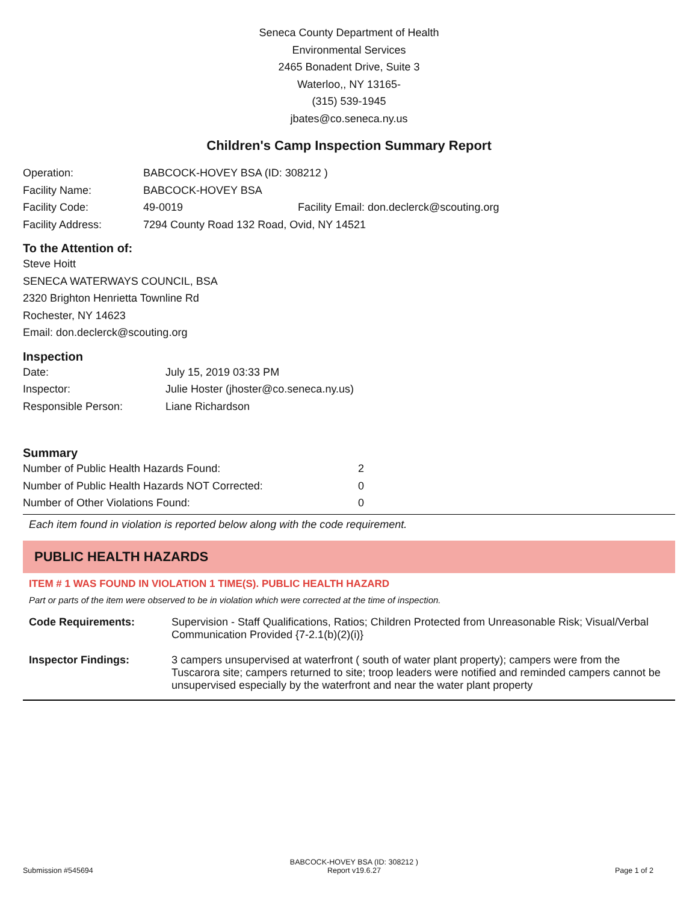Seneca County Department of Health
Environmental Services
2465 Bonadent Drive, Suite 3
Waterloo,, NY 13165-
(315) 539-1945
jbates@co.seneca.ny.us
Children's Camp Inspection Summary Report
| Operation: | BABCOCK-HOVEY BSA (ID: 308212 ) | |
| Facility Name: | BABCOCK-HOVEY BSA | |
| Facility Code: | 49-0019 | Facility Email: don.declerck@scouting.org |
| Facility Address: | 7294 County Road 132 Road, Ovid, NY 14521 | |
To the Attention of:
Steve Hoitt
SENECA WATERWAYS COUNCIL, BSA
2320 Brighton Henrietta Townline Rd
Rochester, NY 14623
Email: don.declerck@scouting.org
Inspection
| Date: | July 15, 2019 03:33 PM |
| Inspector: | Julie Hoster (jhoster@co.seneca.ny.us) |
| Responsible Person: | Liane Richardson |
Summary
| Number of Public Health Hazards Found: | 2 |
| Number of Public Health Hazards NOT Corrected: | 0 |
| Number of Other Violations Found: | 0 |
Each item found in violation is reported below along with the code requirement.
PUBLIC HEALTH HAZARDS
ITEM # 1 WAS FOUND IN VIOLATION 1 TIME(S). PUBLIC HEALTH HAZARD
Part or parts of the item were observed to be in violation which were corrected at the time of inspection.
| Code Requirements: | Supervision - Staff Qualifications, Ratios; Children Protected from Unreasonable Risk; Visual/Verbal Communication Provided {7-2.1(b)(2)(i)} |
| Inspector Findings: | 3 campers unsupervised at waterfront ( south of water plant property); campers were from the Tuscarora site; campers returned to site; troop leaders were notified and reminded campers cannot be unsupervised especially by the waterfront and near the water plant property |
Submission #545694 BABCOCK-HOVEY BSA (ID: 308212 )
Report v19.6.27 Page 1 of 2